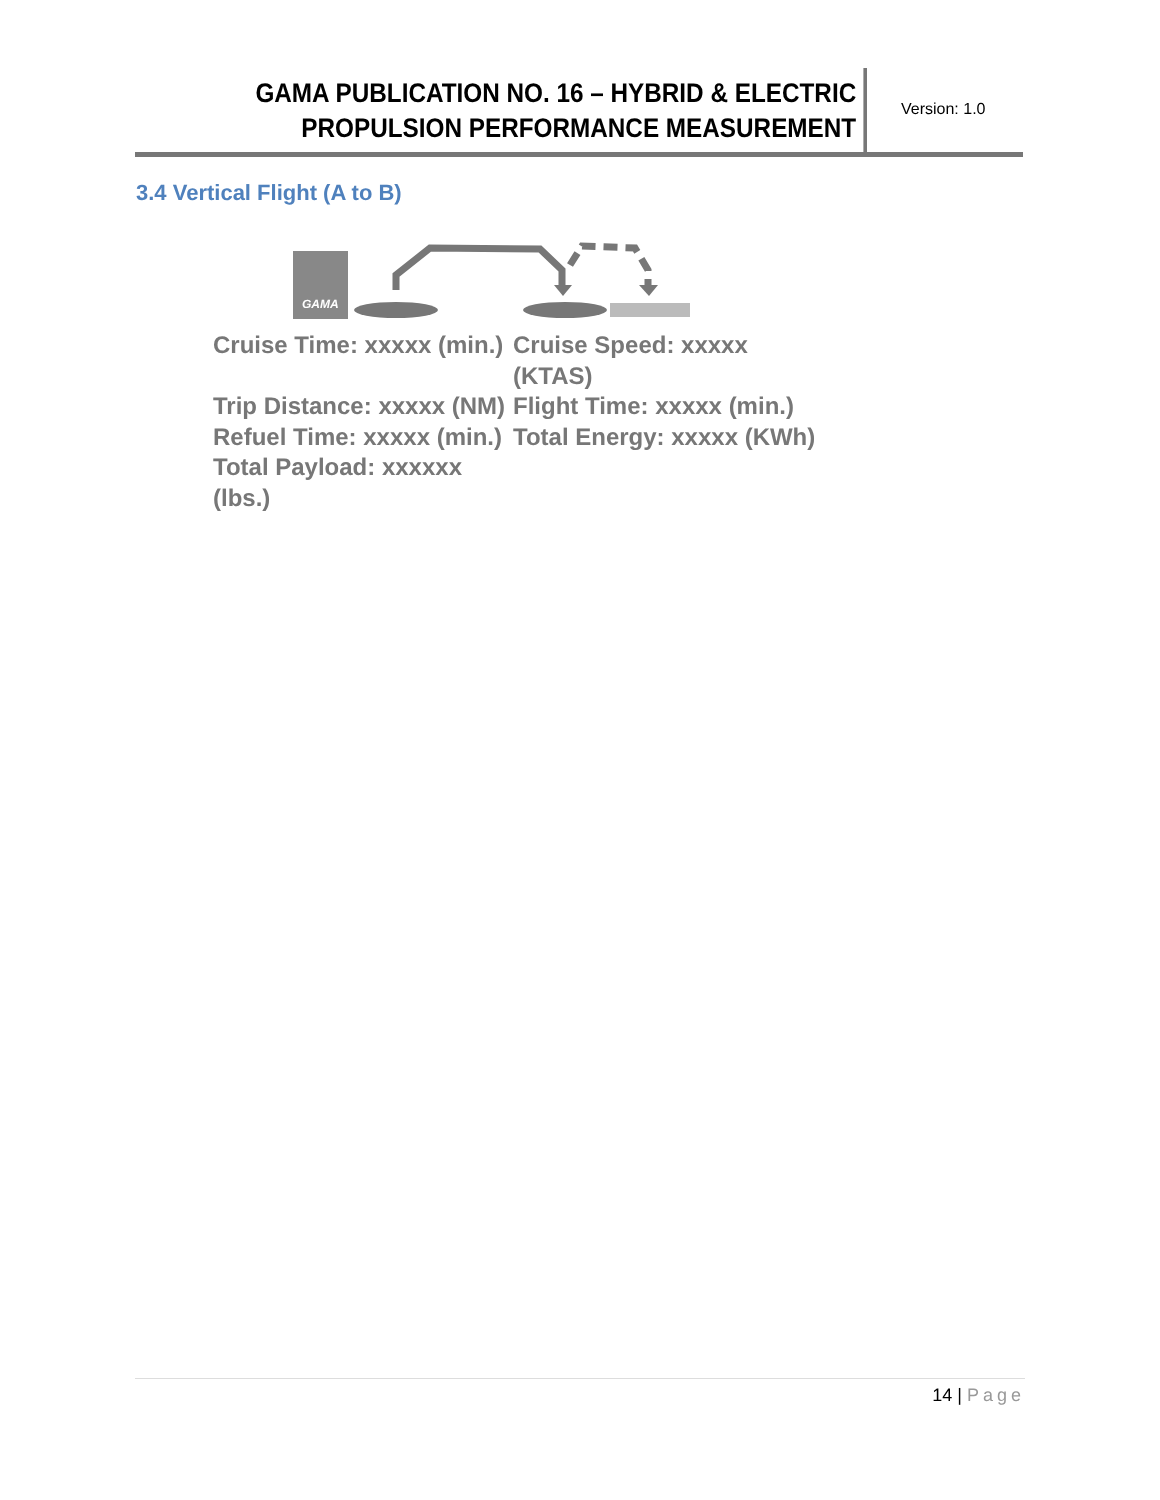GAMA PUBLICATION NO. 16 – HYBRID & ELECTRIC
PROPULSION PERFORMANCE MEASUREMENT
Version: 1.0
3.4 Vertical Flight (A to B)
GAMA
Cruise Time: xxxxx (min.)
Cruise Speed: xxxxx (KTAS)
Trip Distance: xxxxx (NM)
Flight Time: xxxxx (min.)
Refuel Time: xxxxx (min.)
Total Energy: xxxxx (KWh)
Total Payload: xxxxxx (lbs.)
14 | Page